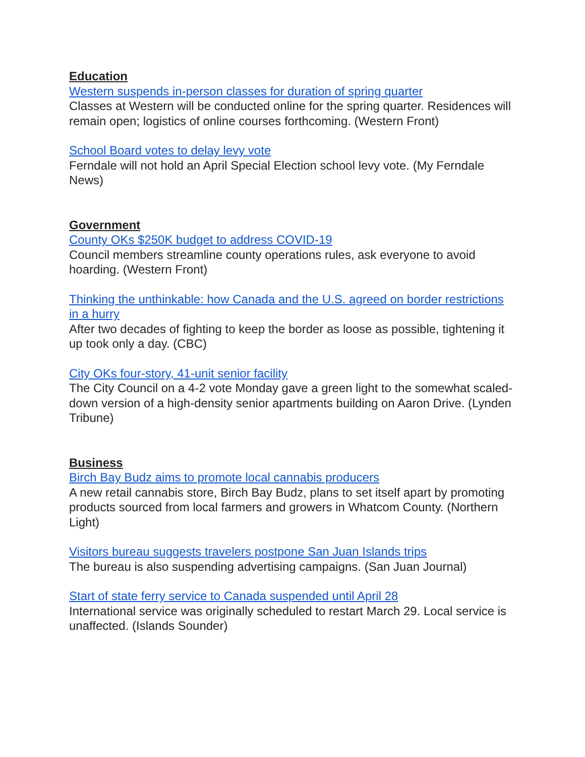Education
Western suspends in-person classes for duration of spring quarter
Classes at Western will be conducted online for the spring quarter. Residences will remain open; logistics of online courses forthcoming. (Western Front)
School Board votes to delay levy vote
Ferndale will not hold an April Special Election school levy vote. (My Ferndale News)
Government
County OKs $250K budget to address COVID-19
Council members streamline county operations rules, ask everyone to avoid hoarding. (Western Front)
Thinking the unthinkable: how Canada and the U.S. agreed on border restrictions in a hurry
After two decades of fighting to keep the border as loose as possible, tightening it up took only a day. (CBC)
City OKs four-story, 41-unit senior facility
The City Council on a 4-2 vote Monday gave a green light to the somewhat scaled-down version of a high-density senior apartments building on Aaron Drive. (Lynden Tribune)
Business
Birch Bay Budz aims to promote local cannabis producers
A new retail cannabis store, Birch Bay Budz, plans to set itself apart by promoting products sourced from local farmers and growers in Whatcom County. (Northern Light)
Visitors bureau suggests travelers postpone San Juan Islands trips
The bureau is also suspending advertising campaigns. (San Juan Journal)
Start of state ferry service to Canada suspended until April 28
International service was originally scheduled to restart March 29. Local service is unaffected. (Islands Sounder)